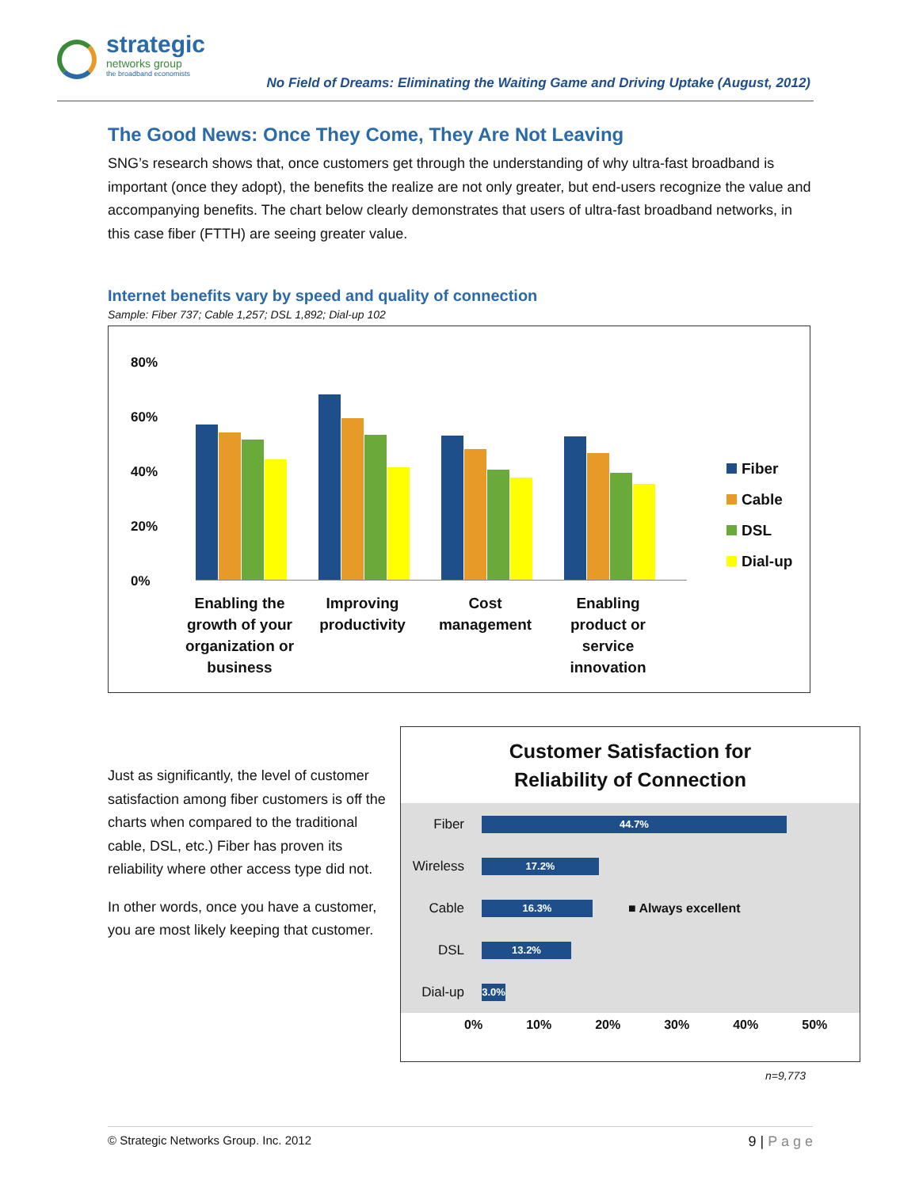strategic
networks group
the broadband economists
No Field of Dreams: Eliminating the Waiting Game and Driving Uptake (August, 2012)
The Good News: Once They Come, They Are Not Leaving
SNG’s research shows that, once customers get through the understanding of why ultra-fast broadband is important (once they adopt), the benefits the realize are not only greater, but end-users recognize the value and accompanying benefits. The chart below clearly demonstrates that users of ultra-fast broadband networks, in this case fiber (FTTH) are seeing greater value.
Internet benefits vary by speed and quality of connection
Sample: Fiber 737; Cable 1,257; DSL 1,892; Dial-up 102
80%
60%
40%
20%
0%
Fiber
Cable
DSL
Dial-up
Enabling the growth of your organization or business
Improving productivity
Cost management
Enabling product or service innovation
Just as significantly, the level of customer satisfaction among fiber customers is off the charts when compared to the traditional cable, DSL, etc.) Fiber has proven its reliability where other access type did not.
In other words, once you have a customer, you are most likely keeping that customer.
Customer Satisfaction for
Reliability of Connection
Fiber
44.7%
Wireless
17.2%
Cable
16.3%
■ Always excellent
DSL
13.2%
Dial-up
3.0%
0% 10% 20% 30% 40% 50%
n=9,773
© Strategic Networks Group. Inc. 2012 9 | P a g e